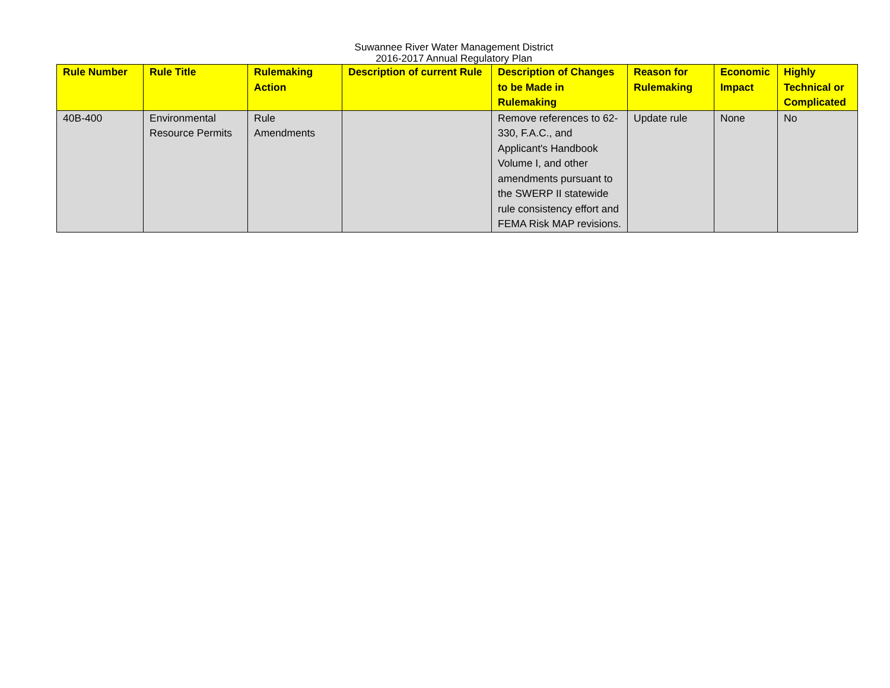Suwannee River Water Management District
2016-2017 Annual Regulatory Plan
| Rule Number | Rule Title | Rulemaking Action | Description of current Rule | Description of Changes to be Made in Rulemaking | Reason for Rulemaking | Economic Impact | Highly Technical or Complicated |
| --- | --- | --- | --- | --- | --- | --- | --- |
| 40B-400 | Environmental Resource Permits | Rule Amendments | | Remove references to 62-330, F.A.C., and Applicant's Handbook Volume I, and other amendments pursuant to the SWERP II statewide rule consistency effort and FEMA Risk MAP revisions. | Update rule | None | No |